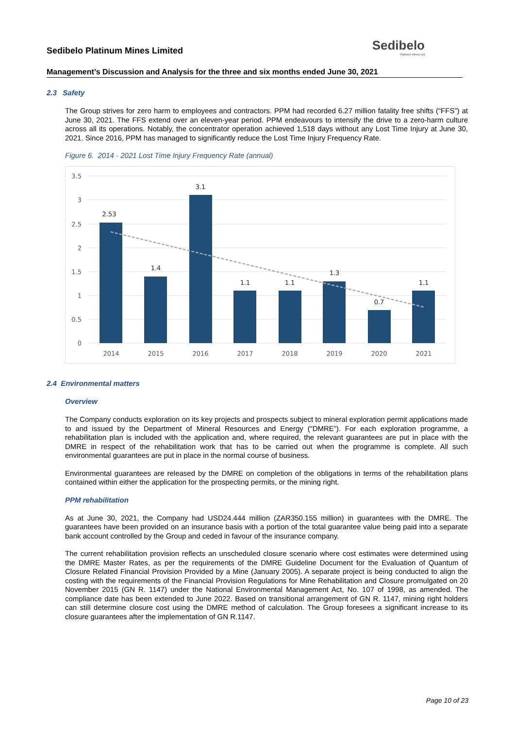Sedibelo
Platinum Mines Ltd
Sedibelo Platinum Mines Limited
Management’s Discussion and Analysis for the three and six months ended June 30, 2021
2.3 Safety
The Group strives for zero harm to employees and contractors. PPM had recorded 6.27 million fatality free shifts (“FFS”) at June 30, 2021. The FFS extend over an eleven-year period. PPM endeavours to intensify the drive to a zero-harm culture across all its operations. Notably, the concentrator operation achieved 1,518 days without any Lost Time Injury at June 30, 2021. Since 2016, PPM has managed to significantly reduce the Lost Time Injury Frequency Rate.
Figure 6. 2014 - 2021 Lost Time Injury Frequency Rate (annual)
3.5
3
2.5
2
1.5
1
0.5
0
2.53
1.4
3.1
1.1
1.1
1.3
0.7
1.1
2014
2015
2016
2017
2018
2019
2020
2021
2.4 Environmental matters
Overview
The Company conducts exploration on its key projects and prospects subject to mineral exploration permit applications made to and issued by the Department of Mineral Resources and Energy (“DMRE”). For each exploration programme, a rehabilitation plan is included with the application and, where required, the relevant guarantees are put in place with the DMRE in respect of the rehabilitation work that has to be carried out when the programme is complete. All such environmental guarantees are put in place in the normal course of business.
Environmental guarantees are released by the DMRE on completion of the obligations in terms of the rehabilitation plans contained within either the application for the prospecting permits, or the mining right.
PPM rehabilitation
As at June 30, 2021, the Company had USD24.444 million (ZAR350.155 million) in guarantees with the DMRE. The guarantees have been provided on an insurance basis with a portion of the total guarantee value being paid into a separate bank account controlled by the Group and ceded in favour of the insurance company.
The current rehabilitation provision reflects an unscheduled closure scenario where cost estimates were determined using the DMRE Master Rates, as per the requirements of the DMRE Guideline Document for the Evaluation of Quantum of Closure Related Financial Provision Provided by a Mine (January 2005). A separate project is being conducted to align the costing with the requirements of the Financial Provision Regulations for Mine Rehabilitation and Closure promulgated on 20 November 2015 (GN R. 1147) under the National Environmental Management Act, No. 107 of 1998, as amended. The compliance date has been extended to June 2022. Based on transitional arrangement of GN R. 1147, mining right holders can still determine closure cost using the DMRE method of calculation. The Group foresees a significant increase to its closure guarantees after the implementation of GN R.1147.
Page 10 of 23